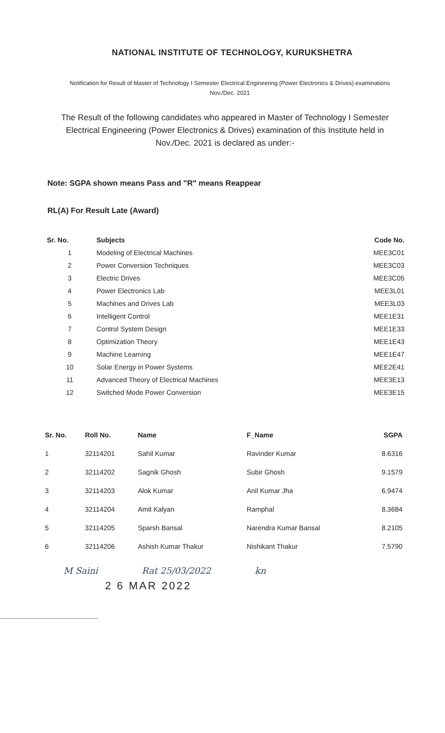NATIONAL INSTITUTE OF TECHNOLOGY, KURUKSHETRA
Notification for Result of Master of Technology I Semester Electrical Engineering (Power Electronics & Drives) examinations Nov./Dec. 2021
The Result of the following candidates who appeared in Master of Technology I Semester Electrical Engineering (Power Electronics & Drives) examination of this Institute held in Nov./Dec. 2021 is declared as under:-
Note: SGPA shown means Pass and "R" means Reappear
RL(A) For Result Late (Award)
| Sr. No. | Subjects | Code No. |
| --- | --- | --- |
| 1 | Modeling of Electrical Machines | MEE3C01 |
| 2 | Power Conversion Techniques | MEE3C03 |
| 3 | Electric Drives | MEE3C05 |
| 4 | Power Electronics Lab | MEE3L01 |
| 5 | Machines and Drives Lab | MEE3L03 |
| 6 | Intelligent Control | MEE1E31 |
| 7 | Control System Design | MEE1E33 |
| 8 | Optimization Theory | MEE1E43 |
| 9 | Machine Learning | MEE1E47 |
| 10 | Solar Energy in Power Systems | MEE2E41 |
| 11 | Advanced Theory of Electrical Machines | MEE3E13 |
| 12 | Switched Mode Power Conversion | MEE3E15 |
| Sr. No. | Roll No. | Name | F_Name | SGPA |
| --- | --- | --- | --- | --- |
| 1 | 32114201 | Sahil Kumar | Ravinder Kumar | 8.6316 |
| 2 | 32114202 | Sagnik Ghosh | Subir Ghosh | 9.1579 |
| 3 | 32114203 | Alok Kumar | Anil Kumar Jha | 6.9474 |
| 4 | 32114204 | Amit Kalyan | Ramphal | 8.3684 |
| 5 | 32114205 | Sparsh Bansal | Narendra Kumar Bansal | 8.2105 |
| 6 | 32114206 | Ashish Kumar Thakur | Nishikant Thakur | 7.5790 |
M Saini Rat 25/03/2022 kn
2 6 MAR 2022